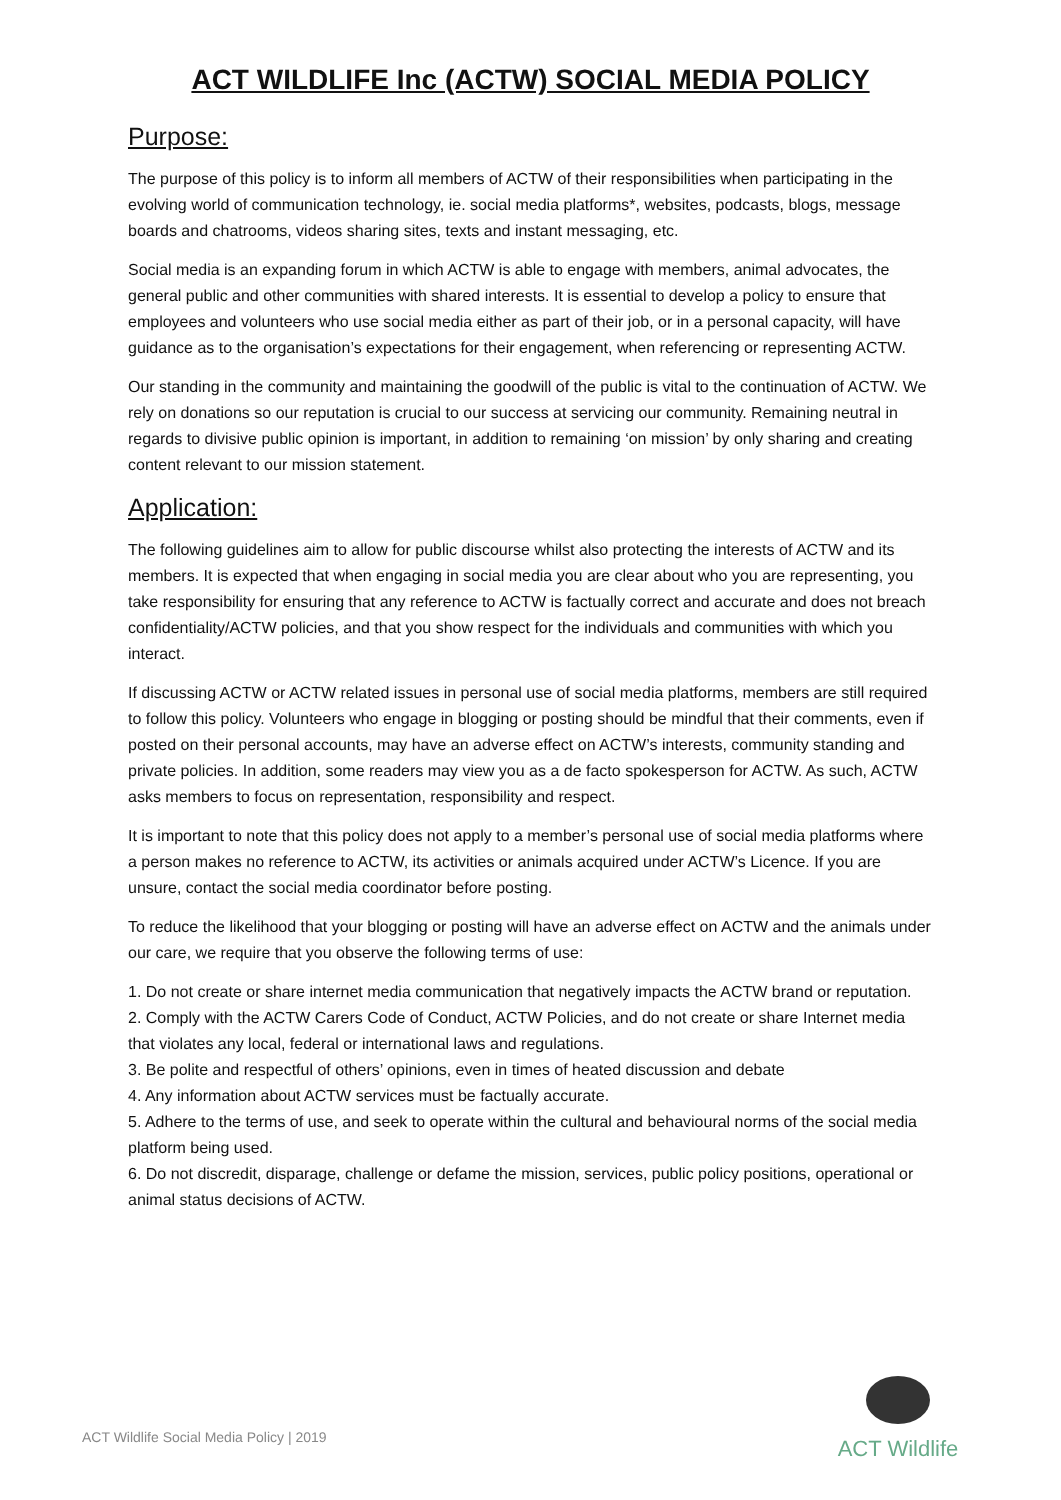ACT WILDLIFE Inc (ACTW) SOCIAL MEDIA POLICY
Purpose:
The purpose of this policy is to inform all members of ACTW of their responsibilities when participating in the evolving world of communication technology, ie. social media platforms*, websites, podcasts, blogs, message boards and chatrooms, videos sharing sites, texts and instant messaging, etc.
Social media is an expanding forum in which ACTW is able to engage with members, animal advocates, the general public and other communities with shared interests. It is essential to develop a policy to ensure that employees and volunteers who use social media either as part of their job, or in a personal capacity, will have guidance as to the organisation’s expectations for their engagement, when referencing or representing ACTW.
Our standing in the community and maintaining the goodwill of the public is vital to the continuation of ACTW. We rely on donations so our reputation is crucial to our success at servicing our community. Remaining neutral in regards to divisive public opinion is important, in addition to remaining ‘on mission’ by only sharing and creating content relevant to our mission statement.
Application:
The following guidelines aim to allow for public discourse whilst also protecting the interests of ACTW and its members. It is expected that when engaging in social media you are clear about who you are representing, you take responsibility for ensuring that any reference to ACTW is factually correct and accurate and does not breach confidentiality/ACTW policies, and that you show respect for the individuals and communities with which you interact.
If discussing ACTW or ACTW related issues in personal use of social media platforms, members are still required to follow this policy. Volunteers who engage in blogging or posting should be mindful that their comments, even if posted on their personal accounts, may have an adverse effect on ACTW’s interests, community standing and private policies. In addition, some readers may view you as a de facto spokesperson for ACTW. As such, ACTW asks members to focus on representation, responsibility and respect.
It is important to note that this policy does not apply to a member’s personal use of social media platforms where a person makes no reference to ACTW, its activities or animals acquired under ACTW’s Licence. If you are unsure, contact the social media coordinator before posting.
To reduce the likelihood that your blogging or posting will have an adverse effect on ACTW and the animals under our care, we require that you observe the following terms of use:
1. Do not create or share internet media communication that negatively impacts the ACTW brand or reputation.
2. Comply with the ACTW Carers Code of Conduct, ACTW Policies, and do not create or share Internet media that violates any local, federal or international laws and regulations.
3. Be polite and respectful of others’ opinions, even in times of heated discussion and debate
4. Any information about ACTW services must be factually accurate.
5. Adhere to the terms of use, and seek to operate within the cultural and behavioural norms of the social media platform being used.
6. Do not discredit, disparage, challenge or defame the mission, services, public policy positions, operational or animal status decisions of ACTW.
ACT Wildlife Social Media Policy | 2019
ACT Wildlife